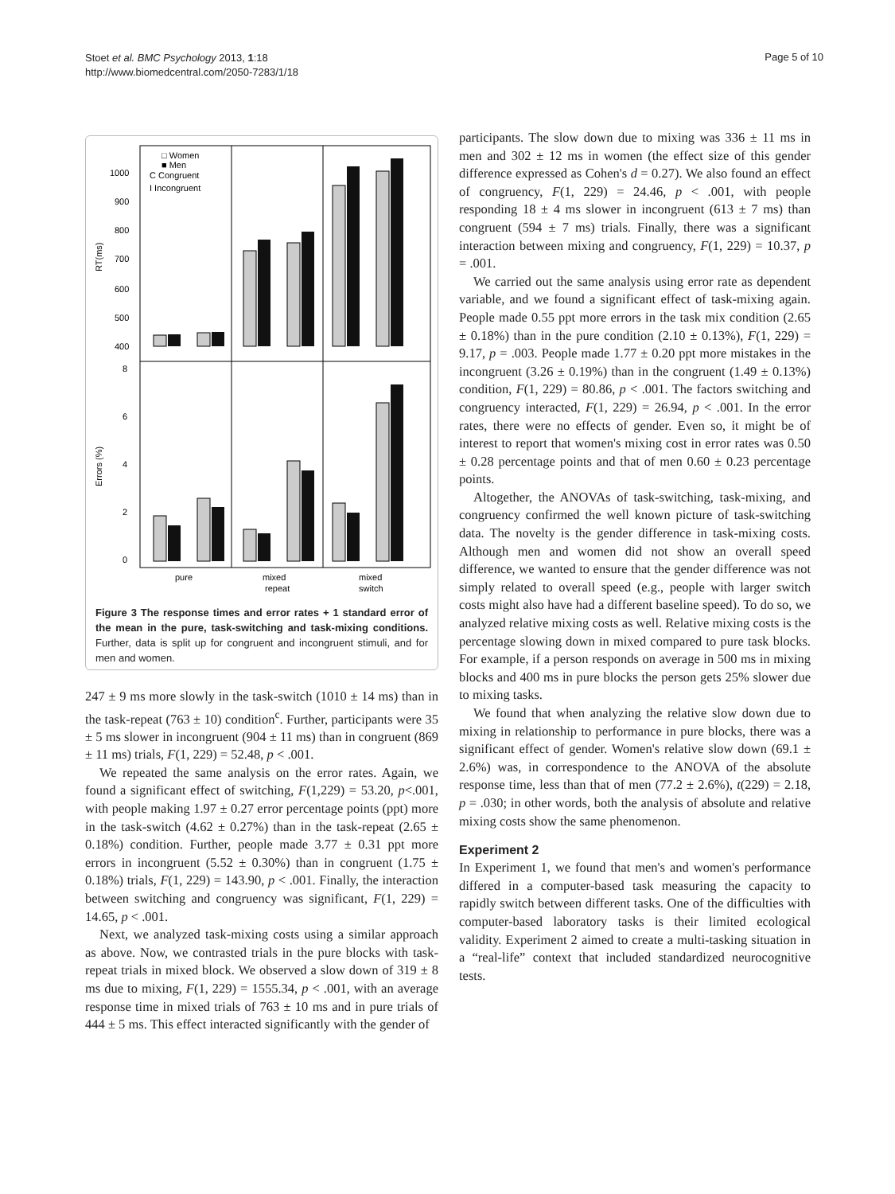Stoet et al. BMC Psychology 2013, 1:18
http://www.biomedcentral.com/2050-7283/1/18
Page 5 of 10
□ Women
■ Men
C Congruent
I Incongruent
1000
900
800
700
600
500
400
8
6
4
2
0
RT(ms)
Errors (%)
pure
mixed
repeat
mixed
switch
Figure 3 The response times and error rates + 1 standard error of the mean in the pure, task-switching and task-mixing conditions. Further, data is split up for congruent and incongruent stimuli, and for men and women.
247 ± 9 ms more slowly in the task-switch (1010 ± 14 ms) than in the task-repeat (763 ± 10) condition<sup>c</sup>. Further, participants were 35 ± 5 ms slower in incongruent (904 ± 11 ms) than in congruent (869 ± 11 ms) trials, F(1, 229) = 52.48, p < .001.
We repeated the same analysis on the error rates. Again, we found a significant effect of switching, F(1,229) = 53.20, p<.001, with people making 1.97 ± 0.27 error percentage points (ppt) more in the task-switch (4.62 ± 0.27%) than in the task-repeat (2.65 ± 0.18%) condition. Further, people made 3.77 ± 0.31 ppt more errors in incongruent (5.52 ± 0.30%) than in congruent (1.75 ± 0.18%) trials, F(1, 229) = 143.90, p < .001. Finally, the interaction between switching and congruency was significant, F(1, 229) = 14.65, p < .001.
Next, we analyzed task-mixing costs using a similar approach as above. Now, we contrasted trials in the pure blocks with task-repeat trials in mixed block. We observed a slow down of 319 ± 8 ms due to mixing, F(1, 229) = 1555.34, p < .001, with an average response time in mixed trials of 763 ± 10 ms and in pure trials of 444 ± 5 ms. This effect interacted significantly with the gender of
participants. The slow down due to mixing was 336 ± 11 ms in men and 302 ± 12 ms in women (the effect size of this gender difference expressed as Cohen's d = 0.27). We also found an effect of congruency, F(1, 229) = 24.46, p < .001, with people responding 18 ± 4 ms slower in incongruent (613 ± 7 ms) than congruent (594 ± 7 ms) trials. Finally, there was a significant interaction between mixing and congruency, F(1, 229) = 10.37, p = .001.
We carried out the same analysis using error rate as dependent variable, and we found a significant effect of task-mixing again. People made 0.55 ppt more errors in the task mix condition (2.65 ± 0.18%) than in the pure condition (2.10 ± 0.13%), F(1, 229) = 9.17, p = .003. People made 1.77 ± 0.20 ppt more mistakes in the incongruent (3.26 ± 0.19%) than in the congruent (1.49 ± 0.13%) condition, F(1, 229) = 80.86, p < .001. The factors switching and congruency interacted, F(1, 229) = 26.94, p < .001. In the error rates, there were no effects of gender. Even so, it might be of interest to report that women's mixing cost in error rates was 0.50 ± 0.28 percentage points and that of men 0.60 ± 0.23 percentage points.
Altogether, the ANOVAs of task-switching, task-mixing, and congruency confirmed the well known picture of task-switching data. The novelty is the gender difference in task-mixing costs. Although men and women did not show an overall speed difference, we wanted to ensure that the gender difference was not simply related to overall speed (e.g., people with larger switch costs might also have had a different baseline speed). To do so, we analyzed relative mixing costs as well. Relative mixing costs is the percentage slowing down in mixed compared to pure task blocks. For example, if a person responds on average in 500 ms in mixing blocks and 400 ms in pure blocks the person gets 25% slower due to mixing tasks.
We found that when analyzing the relative slow down due to mixing in relationship to performance in pure blocks, there was a significant effect of gender. Women's relative slow down (69.1 ± 2.6%) was, in correspondence to the ANOVA of the absolute response time, less than that of men (77.2 ± 2.6%), t(229) = 2.18, p = .030; in other words, both the analysis of absolute and relative mixing costs show the same phenomenon.
Experiment 2
In Experiment 1, we found that men's and women's performance differed in a computer-based task measuring the capacity to rapidly switch between different tasks. One of the difficulties with computer-based laboratory tasks is their limited ecological validity. Experiment 2 aimed to create a multi-tasking situation in a “real-life” context that included standardized neurocognitive tests.